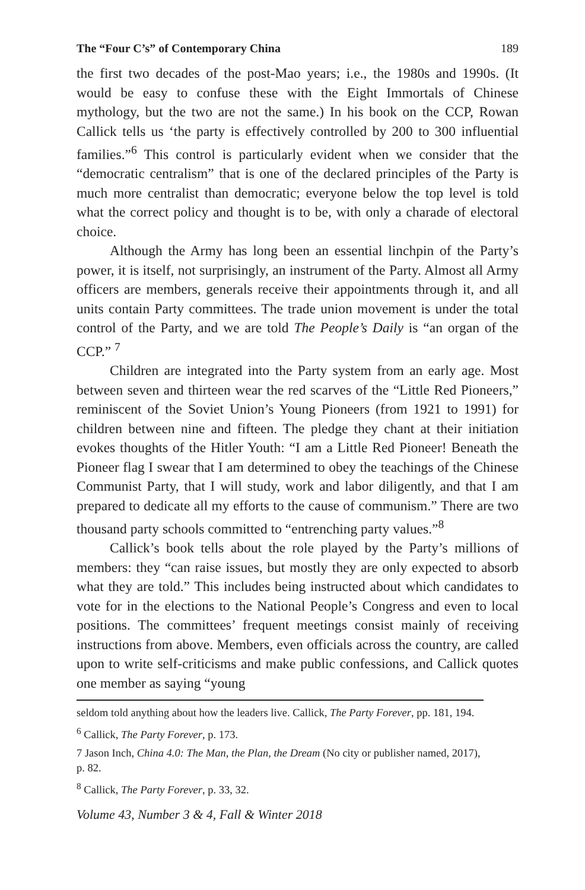The “Four C’s” of Contemporary China 189
the first two decades of the post-Mao years; i.e., the 1980s and 1990s. (It would be easy to confuse these with the Eight Immortals of Chinese mythology, but the two are not the same.) In his book on the CCP, Rowan Callick tells us ‘the party is effectively controlled by 200 to 300 influential families.”<sup>6</sup> This control is particularly evident when we consider that the “democratic centralism” that is one of the declared principles of the Party is much more centralist than democratic; everyone below the top level is told what the correct policy and thought is to be, with only a charade of electoral choice.
Although the Army has long been an essential linchpin of the Party’s power, it is itself, not surprisingly, an instrument of the Party. Almost all Army officers are members, generals receive their appointments through it, and all units contain Party committees. The trade union movement is under the total control of the Party, and we are told The People’s Daily is “an organ of the CCP.” <sup>7</sup>
Children are integrated into the Party system from an early age. Most between seven and thirteen wear the red scarves of the “Little Red Pioneers,” reminiscent of the Soviet Union’s Young Pioneers (from 1921 to 1991) for children between nine and fifteen. The pledge they chant at their initiation evokes thoughts of the Hitler Youth: “I am a Little Red Pioneer! Beneath the Pioneer flag I swear that I am determined to obey the teachings of the Chinese Communist Party, that I will study, work and labor diligently, and that I am prepared to dedicate all my efforts to the cause of communism.” There are two thousand party schools committed to “entrenching party values.”<sup>8</sup>
Callick’s book tells about the role played by the Party’s millions of members: they “can raise issues, but mostly they are only expected to absorb what they are told.” This includes being instructed about which candidates to vote for in the elections to the National People’s Congress and even to local positions. The committees’ frequent meetings consist mainly of receiving instructions from above. Members, even officials across the country, are called upon to write self-criticisms and make public confessions, and Callick quotes one member as saying “young
seldom told anything about how the leaders live. Callick, The Party Forever, pp. 181, 194.
<sup>6</sup> Callick, The Party Forever, p. 173.
7 Jason Inch, China 4.0: The Man, the Plan, the Dream (No city or publisher named, 2017), p. 82.
<sup>8</sup> Callick, The Party Forever, p. 33, 32.
Volume 43, Number 3 & 4, Fall & Winter 2018